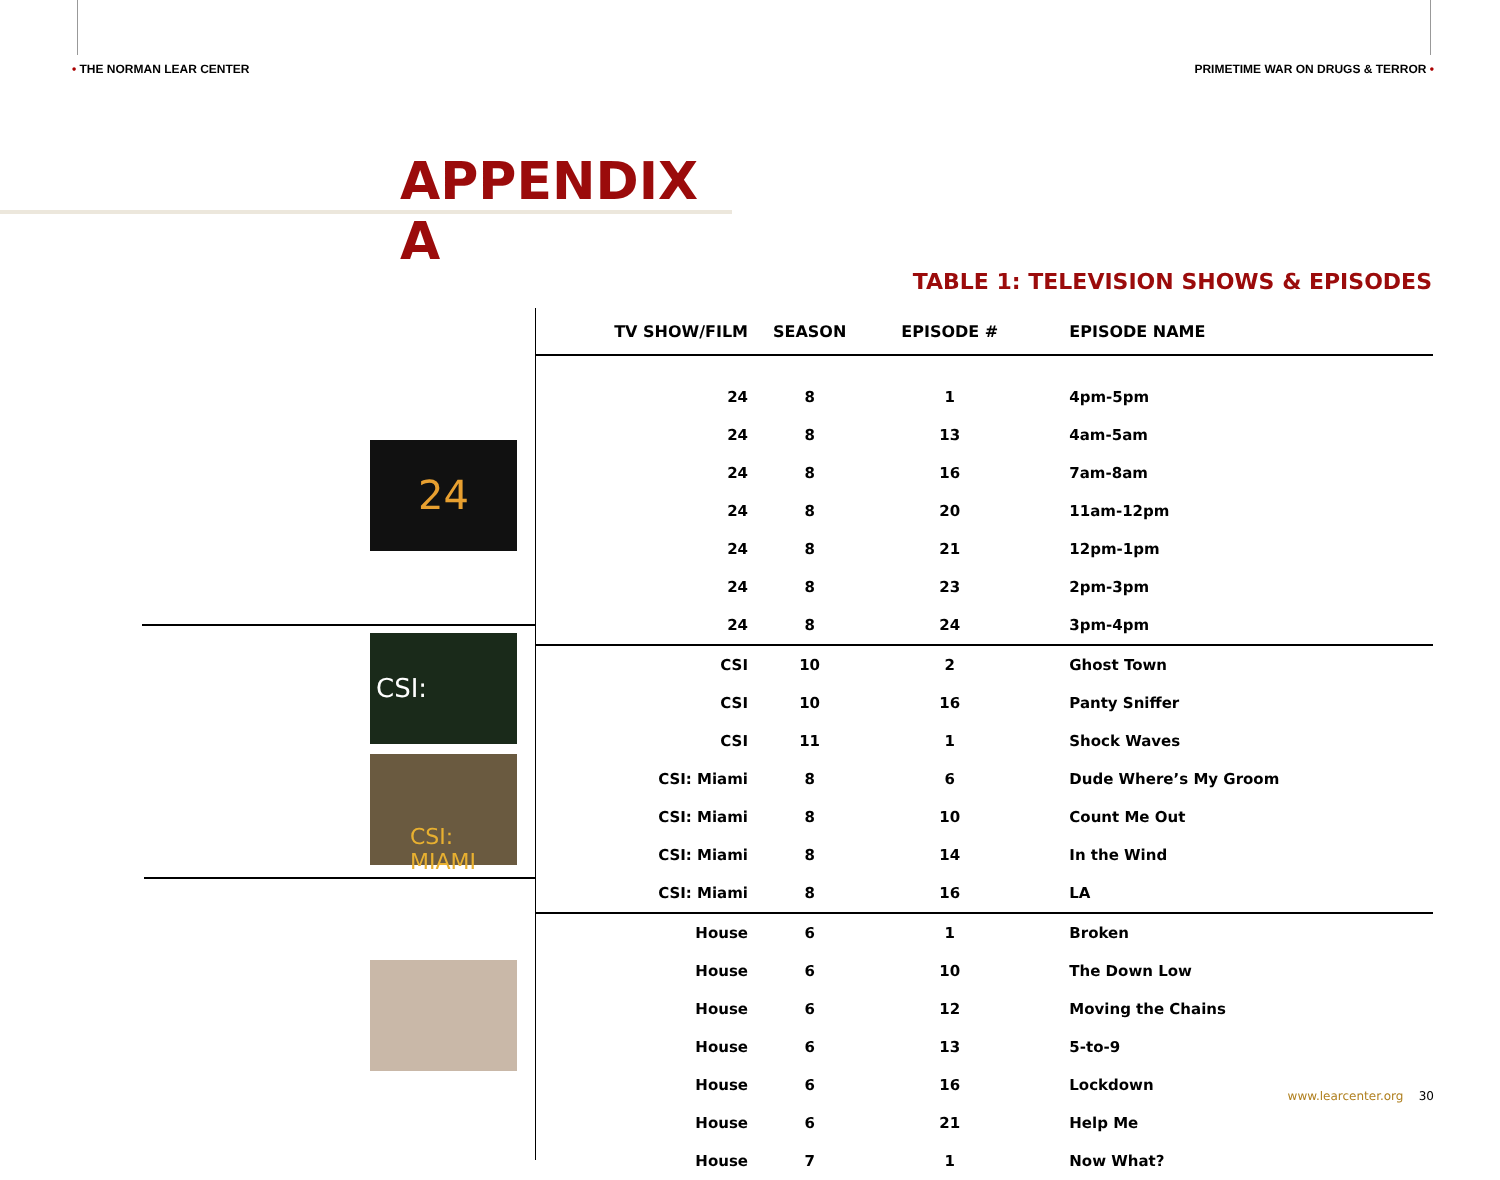• THE NORMAN LEAR CENTER PRIMETIME WAR ON DRUGS & TERROR •
APPENDIX A
TABLE 1: TELEVISION SHOWS & EPISODES
24
CSI:
CSI: MIAMI
| TV SHOW/FILM | SEASON | EPISODE # | EPISODE NAME |
| --- | --- | --- | --- |
| 24 | 8 | 1 | 4pm-5pm |
| 24 | 8 | 13 | 4am-5am |
| 24 | 8 | 16 | 7am-8am |
| 24 | 8 | 20 | 11am-12pm |
| 24 | 8 | 21 | 12pm-1pm |
| 24 | 8 | 23 | 2pm-3pm |
| 24 | 8 | 24 | 3pm-4pm |
| CSI | 10 | 2 | Ghost Town |
| CSI | 10 | 16 | Panty Sniffer |
| CSI | 11 | 1 | Shock Waves |
| CSI: Miami | 8 | 6 | Dude Where’s My Groom |
| CSI: Miami | 8 | 10 | Count Me Out |
| CSI: Miami | 8 | 14 | In the Wind |
| CSI: Miami | 8 | 16 | LA |
| House | 6 | 1 | Broken |
| House | 6 | 10 | The Down Low |
| House | 6 | 12 | Moving the Chains |
| House | 6 | 13 | 5-to-9 |
| House | 6 | 16 | Lockdown |
| House | 6 | 21 | Help Me |
| House | 7 | 1 | Now What? |
www.learcenter.org 30